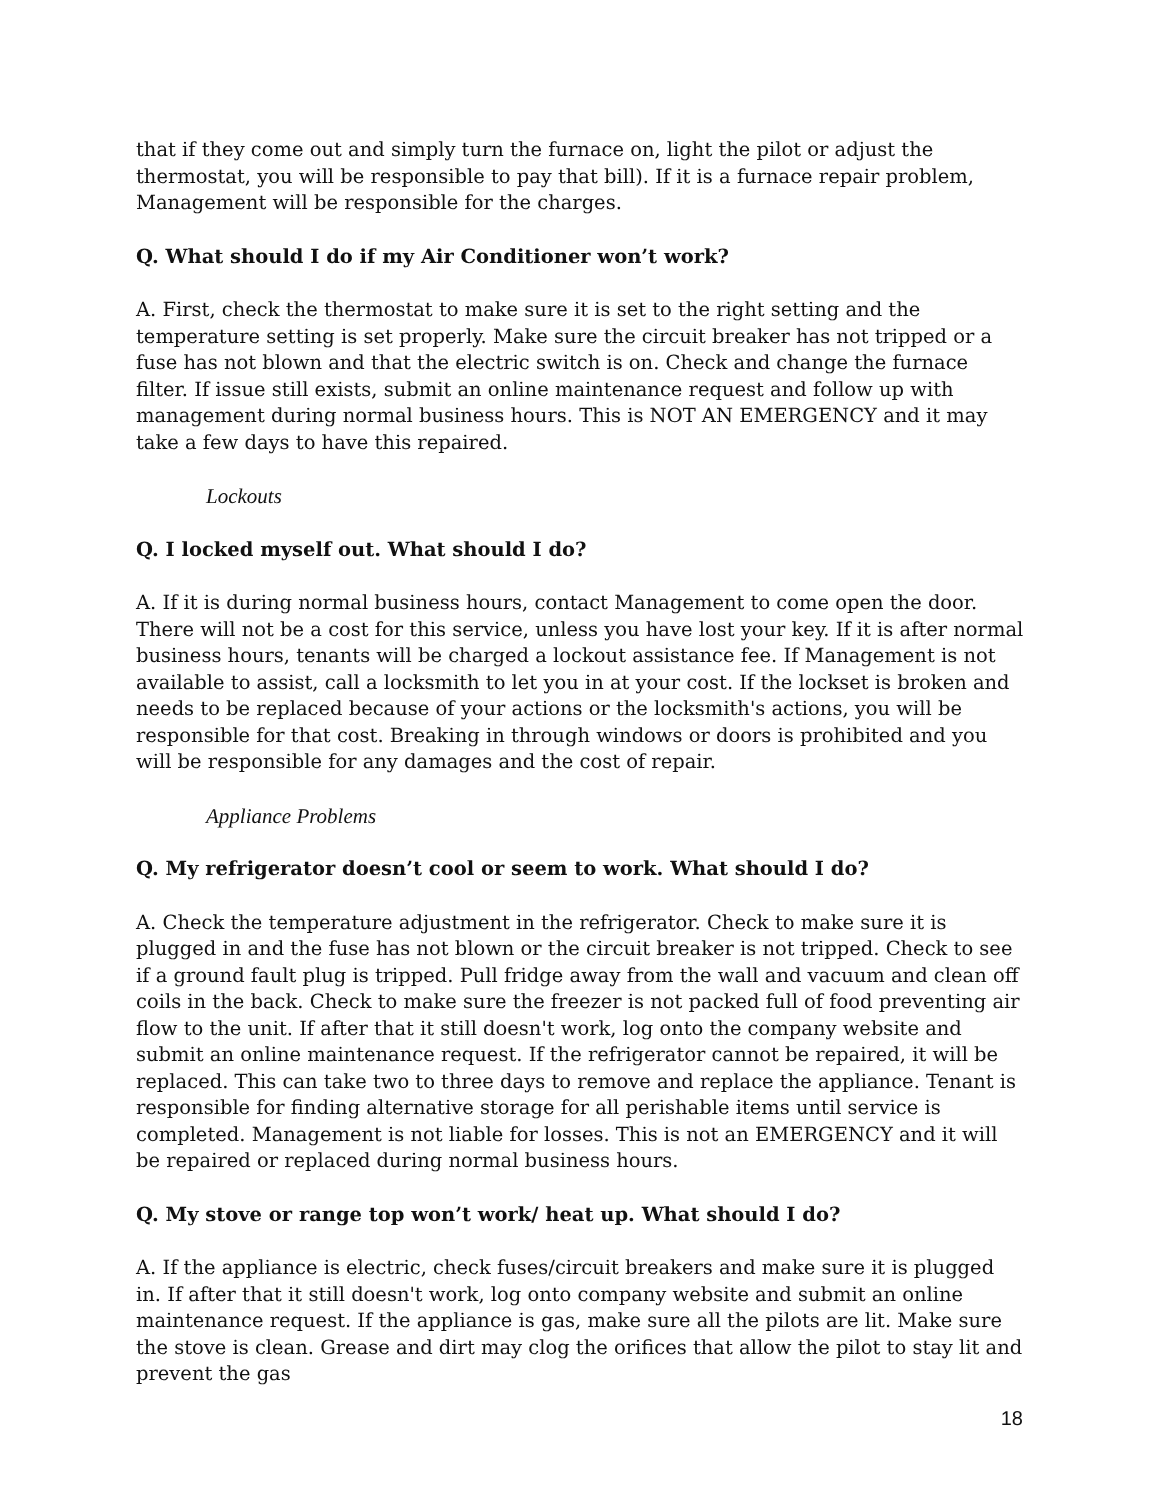that if they come out and simply turn the furnace on, light the pilot or adjust the thermostat, you will be responsible to pay that bill). If it is a furnace repair problem, Management will be responsible for the charges.
Q. What should I do if my Air Conditioner won’t work?
A. First, check the thermostat to make sure it is set to the right setting and the temperature setting is set properly. Make sure the circuit breaker has not tripped or a fuse has not blown and that the electric switch is on. Check and change the furnace filter. If issue still exists, submit an online maintenance request and follow up with management during normal business hours. This is NOT AN EMERGENCY and it may take a few days to have this repaired.
Lockouts
Q. I locked myself out. What should I do?
A. If it is during normal business hours, contact Management to come open the door. There will not be a cost for this service, unless you have lost your key. If it is after normal business hours, tenants will be charged a lockout assistance fee. If Management is not available to assist, call a locksmith to let you in at your cost. If the lockset is broken and needs to be replaced because of your actions or the locksmith's actions, you will be responsible for that cost. Breaking in through windows or doors is prohibited and you will be responsible for any damages and the cost of repair.
Appliance Problems
Q. My refrigerator doesn’t cool or seem to work. What should I do?
A. Check the temperature adjustment in the refrigerator. Check to make sure it is plugged in and the fuse has not blown or the circuit breaker is not tripped. Check to see if a ground fault plug is tripped. Pull fridge away from the wall and vacuum and clean off coils in the back. Check to make sure the freezer is not packed full of food preventing air flow to the unit. If after that it still doesn't work, log onto the company website and submit an online maintenance request. If the refrigerator cannot be repaired, it will be replaced. This can take two to three days to remove and replace the appliance. Tenant is responsible for finding alternative storage for all perishable items until service is completed. Management is not liable for losses. This is not an EMERGENCY and it will be repaired or replaced during normal business hours.
Q. My stove or range top won’t work/ heat up. What should I do?
A. If the appliance is electric, check fuses/circuit breakers and make sure it is plugged in. If after that it still doesn't work, log onto company website and submit an online maintenance request. If the appliance is gas, make sure all the pilots are lit. Make sure the stove is clean. Grease and dirt may clog the orifices that allow the pilot to stay lit and prevent the gas
18